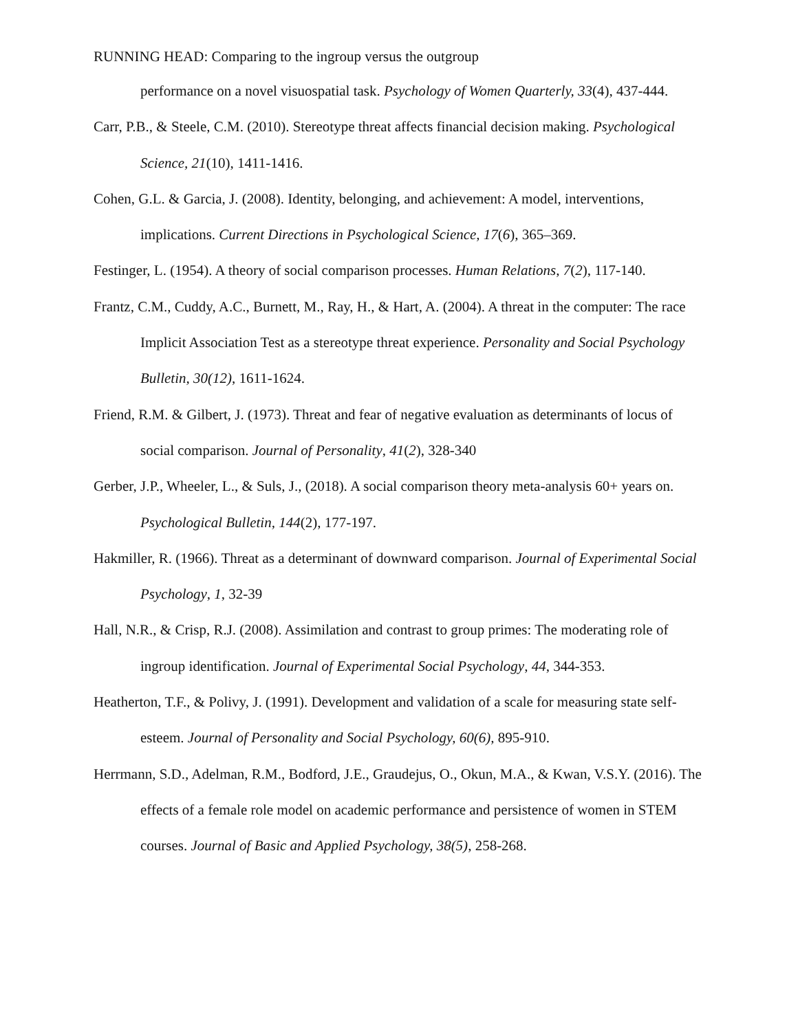RUNNING HEAD: Comparing to the ingroup versus the outgroup
performance on a novel visuospatial task. Psychology of Women Quarterly, 33(4), 437-444.
Carr, P.B., & Steele, C.M. (2010). Stereotype threat affects financial decision making. Psychological Science, 21(10), 1411-1416.
Cohen, G.L. & Garcia, J. (2008). Identity, belonging, and achievement: A model, interventions, implications. Current Directions in Psychological Science, 17(6), 365–369.
Festinger, L. (1954). A theory of social comparison processes. Human Relations, 7(2), 117-140.
Frantz, C.M., Cuddy, A.C., Burnett, M., Ray, H., & Hart, A. (2004). A threat in the computer: The race Implicit Association Test as a stereotype threat experience. Personality and Social Psychology Bulletin, 30(12), 1611-1624.
Friend, R.M. & Gilbert, J. (1973). Threat and fear of negative evaluation as determinants of locus of social comparison. Journal of Personality, 41(2), 328-340
Gerber, J.P., Wheeler, L., & Suls, J., (2018). A social comparison theory meta-analysis 60+ years on. Psychological Bulletin, 144(2), 177-197.
Hakmiller, R. (1966). Threat as a determinant of downward comparison. Journal of Experimental Social Psychology, 1, 32-39
Hall, N.R., & Crisp, R.J. (2008). Assimilation and contrast to group primes: The moderating role of ingroup identification. Journal of Experimental Social Psychology, 44, 344-353.
Heatherton, T.F., & Polivy, J. (1991). Development and validation of a scale for measuring state self-esteem. Journal of Personality and Social Psychology, 60(6), 895-910.
Herrmann, S.D., Adelman, R.M., Bodford, J.E., Graudejus, O., Okun, M.A., & Kwan, V.S.Y. (2016). The effects of a female role model on academic performance and persistence of women in STEM courses. Journal of Basic and Applied Psychology, 38(5), 258-268.